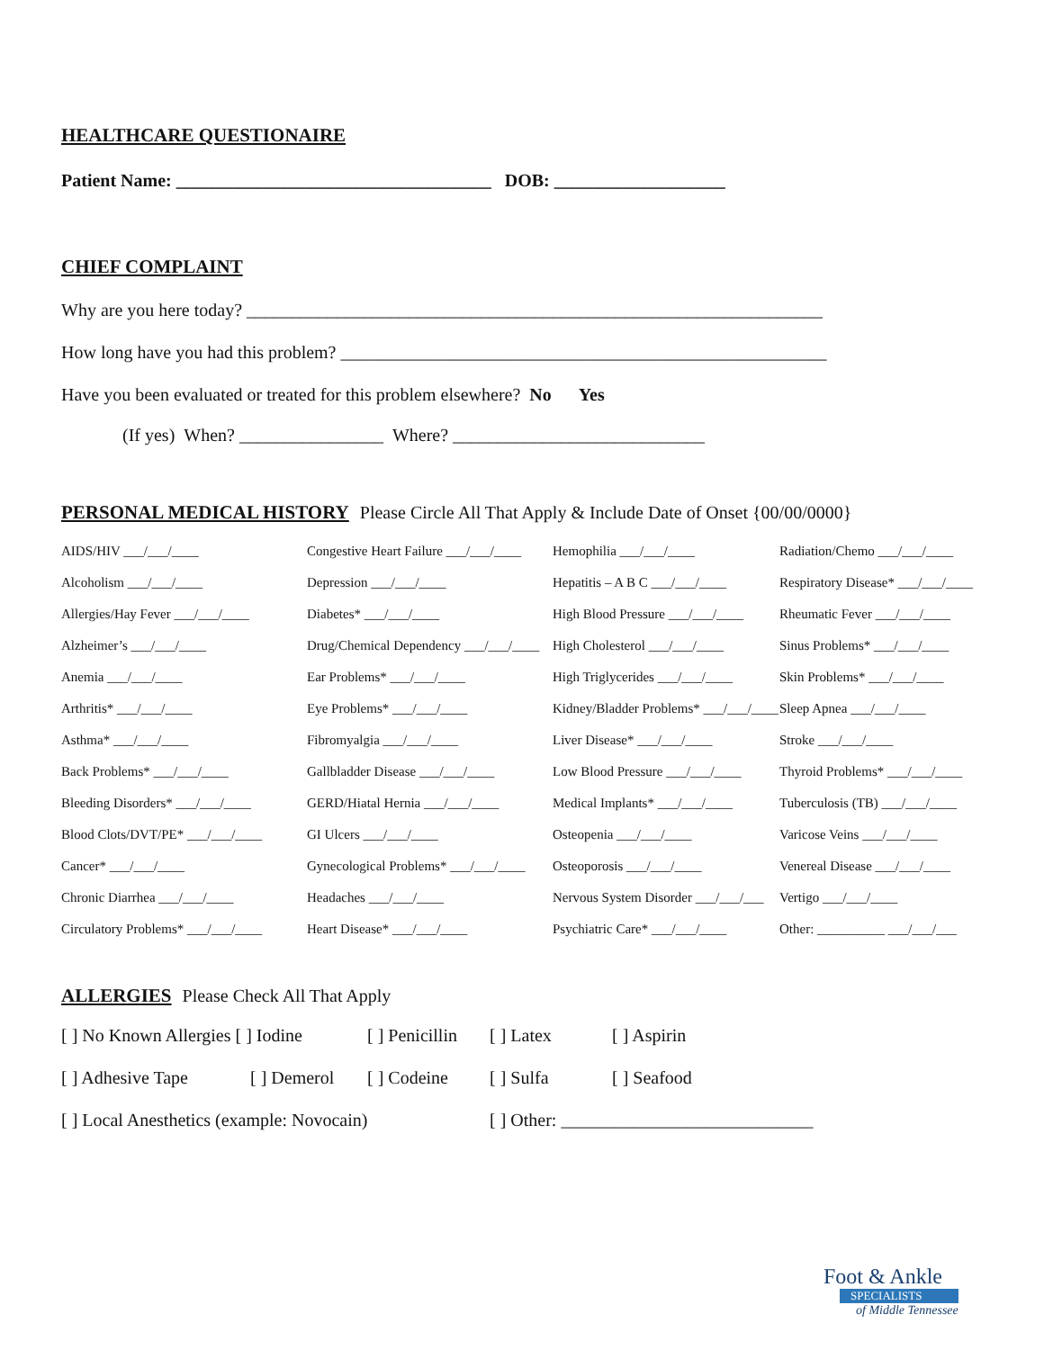HEALTHCARE QUESTIONAIRE
Patient Name: ___________________________________ DOB: ___________________
CHIEF COMPLAINT
Why are you here today? ________________________________________________________________
How long have you had this problem? ______________________________________________________
Have you been evaluated or treated for this problem elsewhere? No Yes
(If yes) When? ________________ Where? ____________________________
PERSONAL MEDICAL HISTORY
Please Circle All That Apply & Include Date of Onset {00/00/0000}
AIDS/HIV ___/___/____
Congestive Heart Failure ___/___/____
Hemophilia ___/___/____
Radiation/Chemo ___/___/____
Alcoholism ___/___/____
Depression ___/___/____
Hepatitis – A B C ___/___/____
Respiratory Disease* ___/___/____
Allergies/Hay Fever ___/___/____
Diabetes* ___/___/____
High Blood Pressure ___/___/____
Rheumatic Fever ___/___/____
Alzheimer’s ___/___/____
Drug/Chemical Dependency ___/___/____
High Cholesterol ___/___/____
Sinus Problems* ___/___/____
Anemia ___/___/____
Ear Problems* ___/___/____
High Triglycerides ___/___/____
Skin Problems* ___/___/____
Arthritis* ___/___/____
Eye Problems* ___/___/____
Kidney/Bladder Problems* ___/___/____
Sleep Apnea ___/___/____
Asthma* ___/___/____
Fibromyalgia ___/___/____
Liver Disease* ___/___/____
Stroke ___/___/____
Back Problems* ___/___/____
Gallbladder Disease ___/___/____
Low Blood Pressure ___/___/____
Thyroid Problems* ___/___/____
Bleeding Disorders* ___/___/____
GERD/Hiatal Hernia ___/___/____
Medical Implants* ___/___/____
Tuberculosis (TB) ___/___/____
Blood Clots/DVT/PE* ___/___/____
GI Ulcers ___/___/____
Osteopenia ___/___/____
Varicose Veins ___/___/____
Cancer* ___/___/____
Gynecological Problems* ___/___/____
Osteoporosis ___/___/____
Venereal Disease ___/___/____
Chronic Diarrhea ___/___/____
Headaches ___/___/____
Nervous System Disorder ___/___/___
Vertigo ___/___/____
Circulatory Problems* ___/___/____
Heart Disease* ___/___/____
Psychiatric Care* ___/___/____
Other: __________ ___/___/___
ALLERGIES
Please Check All That Apply
[ ] No Known Allergies [ ] Iodine [ ] Penicillin [ ] Latex [ ] Aspirin
[ ] Adhesive Tape [ ] Demerol [ ] Codeine [ ] Sulfa [ ] Seafood
[ ] Local Anesthetics (example: Novocain) [ ] Other: ____________________________
Foot & Ankle
SPECIALISTS
of Middle Tennessee